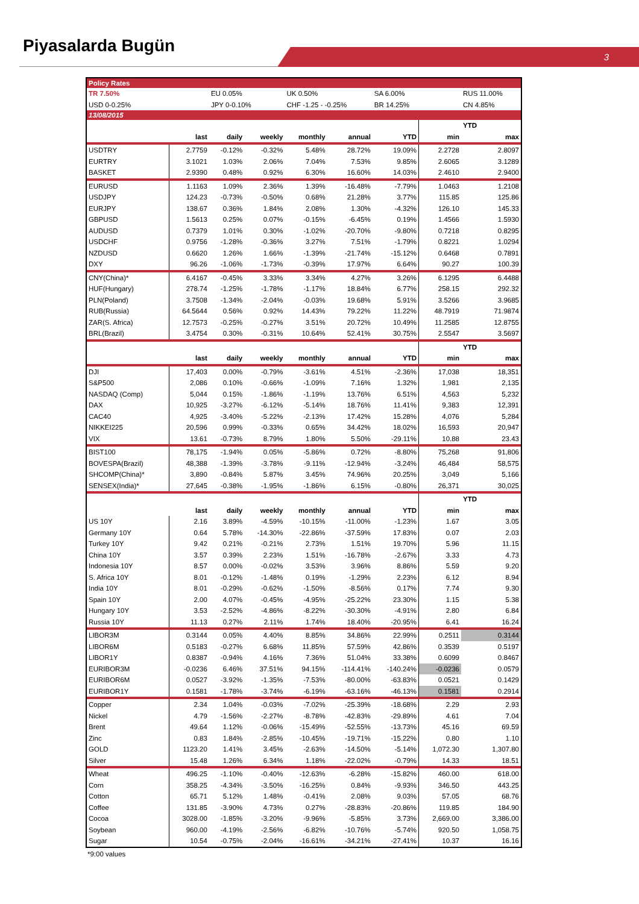Piyasalarda Bugün
3
| Policy Rates | | | | | | | | |
| TR 7.50% | | EU 0.05% | | UK 0.50% | | SA 6.00% | | RUS 11.00% |
| USD 0-0.25% | | JPY 0-0.10% | | CHF -1.25 - -0.25% | | BR 14.25% | | CN 4.85% |
| 13/08/2015 | | | | | | | | |
| | | | | | | | YTD | |
| | last | daily | weekly | monthly | annual | YTD | min | max |
| USDTRY | 2.7759 | -0.12% | -0.32% | 5.48% | 28.72% | 19.09% | 2.2728 | 2.8097 |
| EURTRY | 3.1021 | 1.03% | 2.06% | 7.04% | 7.53% | 9.85% | 2.6065 | 3.1289 |
| BASKET | 2.9390 | 0.48% | 0.92% | 6.30% | 16.60% | 14.03% | 2.4610 | 2.9400 |
| EURUSD | 1.1163 | 1.09% | 2.36% | 1.39% | -16.48% | -7.79% | 1.0463 | 1.2108 |
| USDJPY | 124.23 | -0.73% | -0.50% | 0.68% | 21.28% | 3.77% | 115.85 | 125.86 |
| EURJPY | 138.67 | 0.36% | 1.84% | 2.08% | 1.30% | -4.32% | 126.10 | 145.33 |
| GBPUSD | 1.5613 | 0.25% | 0.07% | -0.15% | -6.45% | 0.19% | 1.4566 | 1.5930 |
| AUDUSD | 0.7379 | 1.01% | 0.30% | -1.02% | -20.70% | -9.80% | 0.7218 | 0.8295 |
| USDCHF | 0.9756 | -1.28% | -0.36% | 3.27% | 7.51% | -1.79% | 0.8221 | 1.0294 |
| NZDUSD | 0.6620 | 1.26% | 1.66% | -1.39% | -21.74% | -15.12% | 0.6468 | 0.7891 |
| DXY | 96.26 | -1.06% | -1.73% | -0.39% | 17.97% | 6.64% | 90.27 | 100.39 |
| CNY(China)* | 6.4167 | -0.45% | 3.33% | 3.34% | 4.27% | 3.26% | 6.1295 | 6.4488 |
| HUF(Hungary) | 278.74 | -1.25% | -1.78% | -1.17% | 18.84% | 6.77% | 258.15 | 292.32 |
| PLN(Poland) | 3.7508 | -1.34% | -2.04% | -0.03% | 19.68% | 5.91% | 3.5266 | 3.9685 |
| RUB(Russia) | 64.5644 | 0.56% | 0.92% | 14.43% | 79.22% | 11.22% | 48.7919 | 71.9874 |
| ZAR(S. Africa) | 12.7573 | -0.25% | -0.27% | 3.51% | 20.72% | 10.49% | 11.2585 | 12.8755 |
| BRL(Brazil) | 3.4754 | 0.30% | -0.31% | 10.64% | 52.41% | 30.75% | 2.5547 | 3.5697 |
| | | | | | | | YTD | |
| | last | daily | weekly | monthly | annual | YTD | min | max |
| DJI | 17,403 | 0.00% | -0.79% | -3.61% | 4.51% | -2.36% | 17,038 | 18,351 |
| S&P500 | 2,086 | 0.10% | -0.66% | -1.09% | 7.16% | 1.32% | 1,981 | 2,135 |
| NASDAQ (Comp) | 5,044 | 0.15% | -1.86% | -1.19% | 13.76% | 6.51% | 4,563 | 5,232 |
| DAX | 10,925 | -3.27% | -6.12% | -5.14% | 18.76% | 11.41% | 9,383 | 12,391 |
| CAC40 | 4,925 | -3.40% | -5.22% | -2.13% | 17.42% | 15.28% | 4,076 | 5,284 |
| NIKKEI225 | 20,596 | 0.99% | -0.33% | 0.65% | 34.42% | 18.02% | 16,593 | 20,947 |
| VIX | 13.61 | -0.73% | 8.79% | 1.80% | 5.50% | -29.11% | 10.88 | 23.43 |
| BIST100 | 78,175 | -1.94% | 0.05% | -5.86% | 0.72% | -8.80% | 75,268 | 91,806 |
| BOVESPA(Brazil) | 48,388 | -1.39% | -3.78% | -9.11% | -12.94% | -3.24% | 46,484 | 58,575 |
| SHCOMP(China)* | 3,890 | -0.84% | 5.87% | 3.45% | 74.96% | 20.25% | 3,049 | 5,166 |
| SENSEX(India)* | 27,645 | -0.38% | -1.95% | -1.86% | 6.15% | -0.80% | 26,371 | 30,025 |
| | | | | | | | YTD | |
| | last | daily | weekly | monthly | annual | YTD | min | max |
| US 10Y | 2.16 | 3.89% | -4.59% | -10.15% | -11.00% | -1.23% | 1.67 | 3.05 |
| Germany 10Y | 0.64 | 5.78% | -14.30% | -22.86% | -37.59% | 17.83% | 0.07 | 2.03 |
| Turkey 10Y | 9.42 | 0.21% | -0.21% | 2.73% | 1.51% | 19.70% | 5.96 | 11.15 |
| China 10Y | 3.57 | 0.39% | 2.23% | 1.51% | -16.78% | -2.67% | 3.33 | 4.73 |
| Indonesia 10Y | 8.57 | 0.00% | -0.02% | 3.53% | 3.96% | 8.86% | 5.59 | 9.20 |
| S. Africa 10Y | 8.01 | -0.12% | -1.48% | 0.19% | -1.29% | 2.23% | 6.12 | 8.94 |
| India 10Y | 8.01 | -0.29% | -0.62% | -1.50% | -8.56% | 0.17% | 7.74 | 9.30 |
| Spain 10Y | 2.00 | 4.07% | -0.45% | -4.95% | -25.22% | 23.30% | 1.15 | 5.38 |
| Hungary 10Y | 3.53 | -2.52% | -4.86% | -8.22% | -30.30% | -4.91% | 2.80 | 6.84 |
| Russia 10Y | 11.13 | 0.27% | 2.11% | 1.74% | 18.40% | -20.95% | 6.41 | 16.24 |
| LIBOR3M | 0.3144 | 0.05% | 4.40% | 8.85% | 34.86% | 22.99% | 0.2511 | 0.3144 |
| LIBOR6M | 0.5183 | -0.27% | 6.68% | 11.85% | 57.59% | 42.86% | 0.3539 | 0.5197 |
| LIBOR1Y | 0.8387 | -0.94% | 4.16% | 7.36% | 51.04% | 33.38% | 0.6099 | 0.8467 |
| EURIBOR3M | -0.0236 | 6.46% | 37.51% | 94.15% | -114.41% | -140.24% | -0.0236 | 0.0579 |
| EURIBOR6M | 0.0527 | -3.92% | -1.35% | -7.53% | -80.00% | -63.83% | 0.0521 | 0.1429 |
| EURIBOR1Y | 0.1581 | -1.78% | -3.74% | -6.19% | -63.16% | -46.13% | 0.1581 | 0.2914 |
| Copper | 2.34 | 1.04% | -0.03% | -7.02% | -25.39% | -18.68% | 2.29 | 2.93 |
| Nickel | 4.79 | -1.56% | -2.27% | -8.78% | -42.83% | -29.89% | 4.61 | 7.04 |
| Brent | 49.64 | 1.12% | -0.06% | -15.49% | -52.55% | -13.73% | 45.16 | 69.59 |
| Zinc | 0.83 | 1.84% | -2.85% | -10.45% | -19.71% | -15.22% | 0.80 | 1.10 |
| GOLD | 1123.20 | 1.41% | 3.45% | -2.63% | -14.50% | -5.14% | 1,072.30 | 1,307.80 |
| Silver | 15.48 | 1.26% | 6.34% | 1.18% | -22.02% | -0.79% | 14.33 | 18.51 |
| Wheat | 496.25 | -1.10% | -0.40% | -12.63% | -6.28% | -15.82% | 460.00 | 618.00 |
| Corn | 358.25 | -4.34% | -3.50% | -16.25% | 0.84% | -9.93% | 346.50 | 443.25 |
| Cotton | 65.71 | 5.12% | 1.48% | -0.41% | 2.08% | 9.03% | 57.05 | 68.76 |
| Coffee | 131.85 | -3.90% | 4.73% | 0.27% | -28.83% | -20.86% | 119.85 | 184.90 |
| Cocoa | 3028.00 | -1.85% | -3.20% | -9.96% | -5.85% | 3.73% | 2,669.00 | 3,386.00 |
| Soybean | 960.00 | -4.19% | -2.56% | -6.82% | -10.76% | -5.74% | 920.50 | 1,058.75 |
| Sugar | 10.54 | -0.75% | -2.04% | -16.61% | -34.21% | -27.41% | 10.37 | 16.16 |
*9:00 values